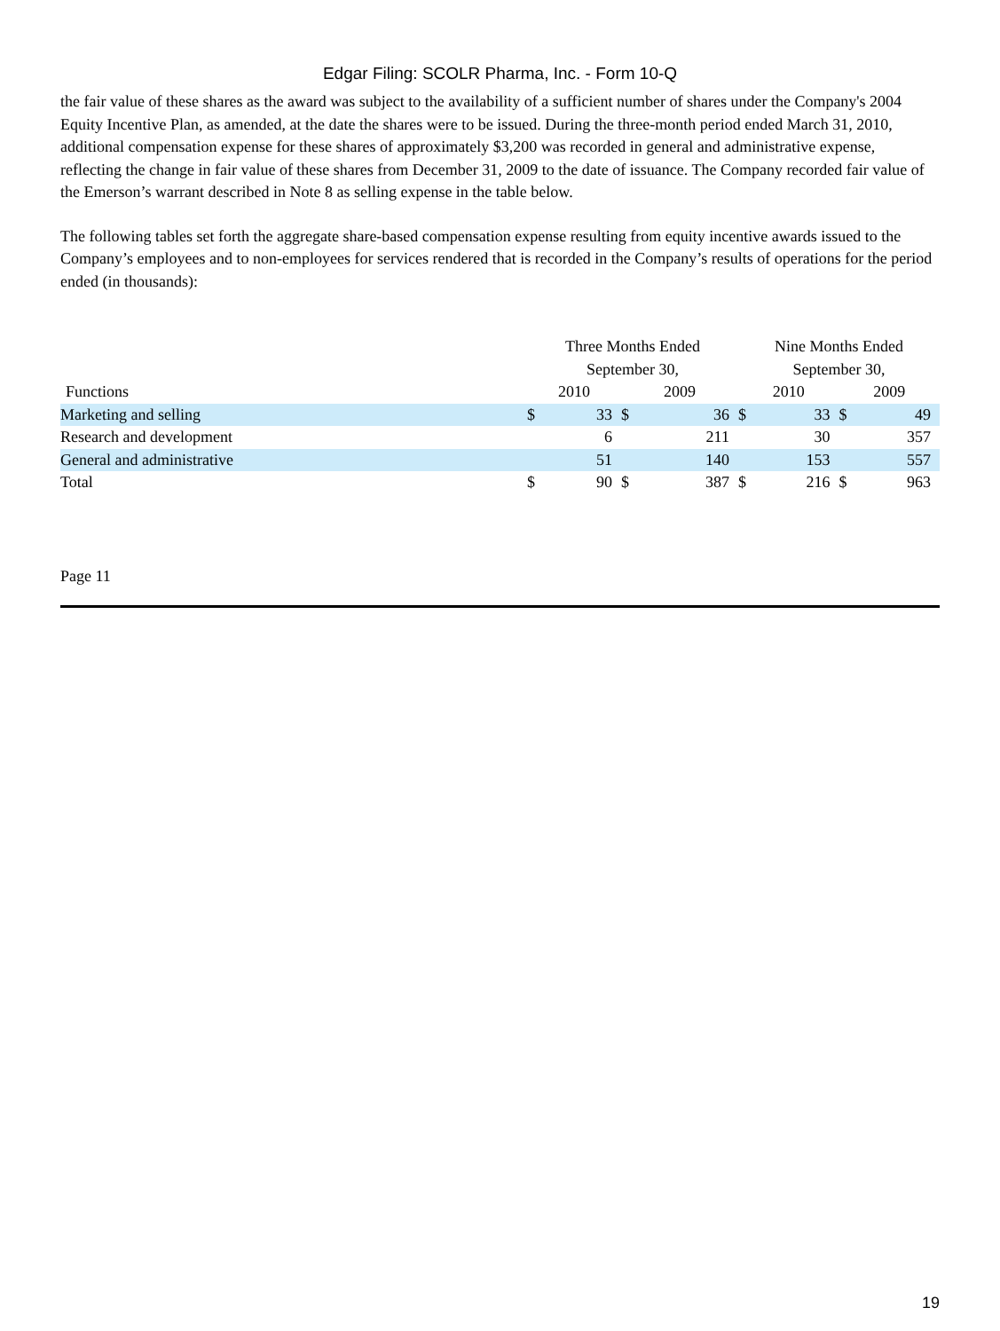Edgar Filing: SCOLR Pharma, Inc. - Form 10-Q
the fair value of these shares as the award was subject to the availability of a sufficient number of shares under the Company's 2004 Equity Incentive Plan, as amended, at the date the shares were to be issued. During the three-month period ended March 31, 2010, additional compensation expense for these shares of approximately $3,200 was recorded in general and administrative expense, reflecting the change in fair value of these shares from December 31, 2009 to the date of issuance. The Company recorded fair value of the Emerson’s warrant described in Note 8 as selling expense in the table below.
The following tables set forth the aggregate share-based compensation expense resulting from equity incentive awards issued to the Company’s employees and to non-employees for services rendered that is recorded in the Company’s results of operations for the period ended (in thousands):
| | Three Months Ended September 30, | | | | Nine Months Ended September 30, | | | |
| --- | --- | --- | --- | --- | --- | --- | --- | --- |
| Functions | 2010 | | 2009 | | 2010 | | 2009 | |
| Marketing and selling | $ | 33 | $ | 36 | $ | 33 | $ | 49 |
| Research and development | | 6 | | 211 | | 30 | | 357 |
| General and administrative | | 51 | | 140 | | 153 | | 557 |
| Total | $ | 90 | $ | 387 | $ | 216 | $ | 963 |
Page 11
19